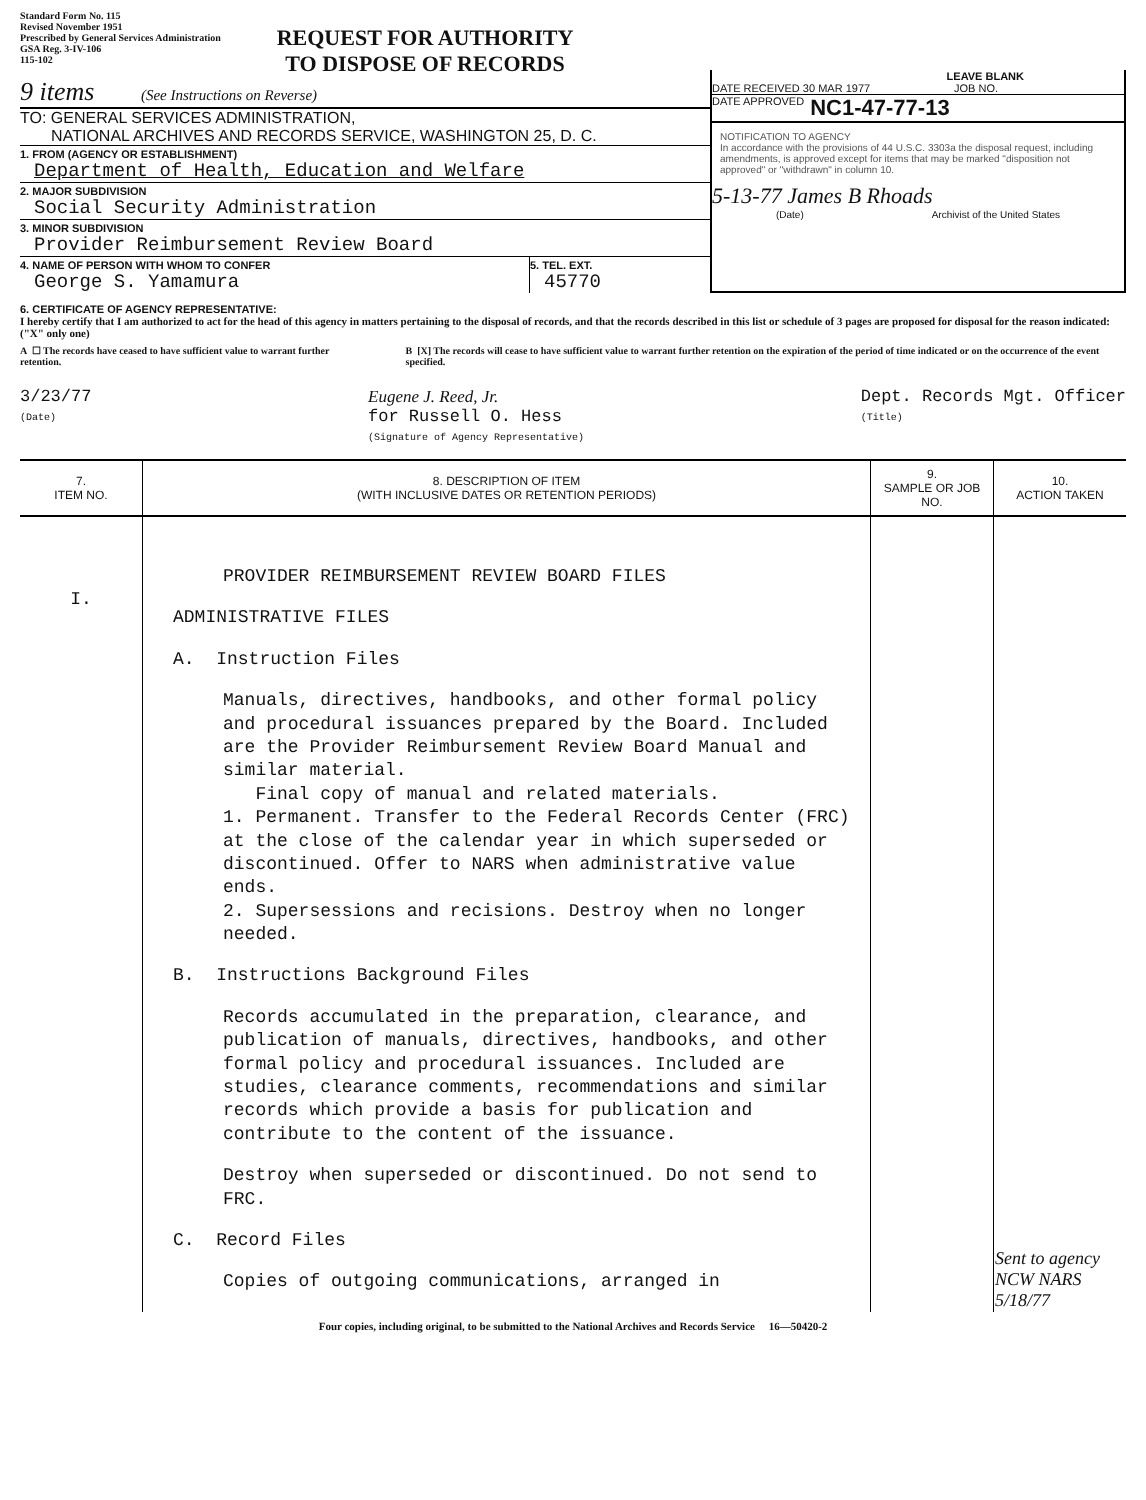Standard Form No. 115
Revised November 1951
Prescribed by General Services Administration
GSA Reg. 3-IV-106
115-102
REQUEST FOR AUTHORITY
TO DISPOSE OF RECORDS
9 items (See Instructions on Reverse)
TO: GENERAL SERVICES ADMINISTRATION,
NATIONAL ARCHIVES AND RECORDS SERVICE, WASHINGTON 25, D. C.
1. FROM (AGENCY OR ESTABLISHMENT)
Department of Health, Education and Welfare
2. MAJOR SUBDIVISION
Social Security Administration
3. MINOR SUBDIVISION
Provider Reimbursement Review Board
4. NAME OF PERSON WITH WHOM TO CONFER
George S. Yamamura
5. TEL. EXT.
45770
LEAVE BLANK
DATE RECEIVED 30 MAR 1977 JOB NO.
DATE APPROVED NC1-47-77-13
NOTIFICATION TO AGENCY
In accordance with the provisions of 44 U.S.C. 3303a the disposal request, including amendments, is approved except for items that may be marked "disposition not approved" or "withdrawn" in column 10.
5-13-77 James B Rhoads
(Date) Archivist of the United States
6. CERTIFICATE OF AGENCY REPRESENTATIVE:
I hereby certify that I am authorized to act for the head of this agency in matters pertaining to the disposal of records, and that the records described in this list or schedule of 3 pages are proposed for disposal for the reason indicated: ("X" only one)
A ☐ The records have ceased to have sufficient value to warrant further retention.
B [X] The records will cease to have sufficient value to warrant further retention on the expiration of the period of time indicated or on the occurrence of the event specified.
3/23/77
(Date)
Eugene J. Reed, Jr.
for Russell O. Hess
(Signature of Agency Representative)
Dept. Records Mgt. Officer
(Title)
| 7. ITEM NO. | 8. DESCRIPTION OF ITEM (WITH INCLUSIVE DATES OR RETENTION PERIODS) | 9. SAMPLE OR JOB NO. | 10. ACTION TAKEN |
| --- | --- | --- | --- |
| I. | PROVIDER REIMBURSEMENT REVIEW BOARD FILES ADMINISTRATIVE FILES A. Instruction Files Manuals, directives, handbooks, and other formal policy and procedural issuances prepared by the Board. Included are the Provider Reimbursement Review Board Manual and similar material. Final copy of manual and related materials. 1. Permanent. Transfer to the Federal Records Center (FRC) at the close of the calendar year in which superseded or discontinued. Offer to NARS when administrative value ends. 2. Supersessions and recisions. Destroy when no longer needed. B. Instructions Background Files Records accumulated in the preparation, clearance, and publication of manuals, directives, handbooks, and other formal policy and procedural issuances. Included are studies, clearance comments, recommendations and similar records which provide a basis for publication and contribute to the content of the issuance. Destroy when superseded or discontinued. Do not send to FRC. C. Record Files Copies of outgoing communications, arranged in | | Sent to agency NCW NARS 5/18/77 |
Four copies, including original, to be submitted to the National Archives and Records Service 16—50420-2